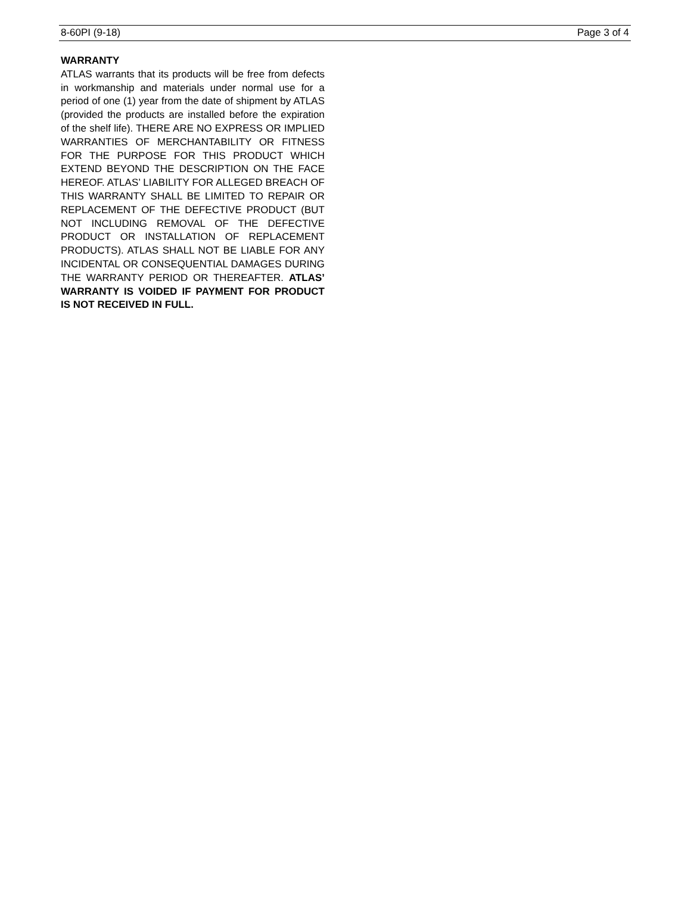8-60PI (9-18) Page 3 of 4
WARRANTY
ATLAS warrants that its products will be free from defects in workmanship and materials under normal use for a period of one (1) year from the date of shipment by ATLAS (provided the products are installed before the expiration of the shelf life). THERE ARE NO EXPRESS OR IMPLIED WARRANTIES OF MERCHANTABILITY OR FITNESS FOR THE PURPOSE FOR THIS PRODUCT WHICH EXTEND BEYOND THE DESCRIPTION ON THE FACE HEREOF. ATLAS’ LIABILITY FOR ALLEGED BREACH OF THIS WARRANTY SHALL BE LIMITED TO REPAIR OR REPLACEMENT OF THE DEFECTIVE PRODUCT (BUT NOT INCLUDING REMOVAL OF THE DEFECTIVE PRODUCT OR INSTALLATION OF REPLACEMENT PRODUCTS). ATLAS SHALL NOT BE LIABLE FOR ANY INCIDENTAL OR CONSEQUENTIAL DAMAGES DURING THE WARRANTY PERIOD OR THEREAFTER. ATLAS’ WARRANTY IS VOIDED IF PAYMENT FOR PRODUCT IS NOT RECEIVED IN FULL.